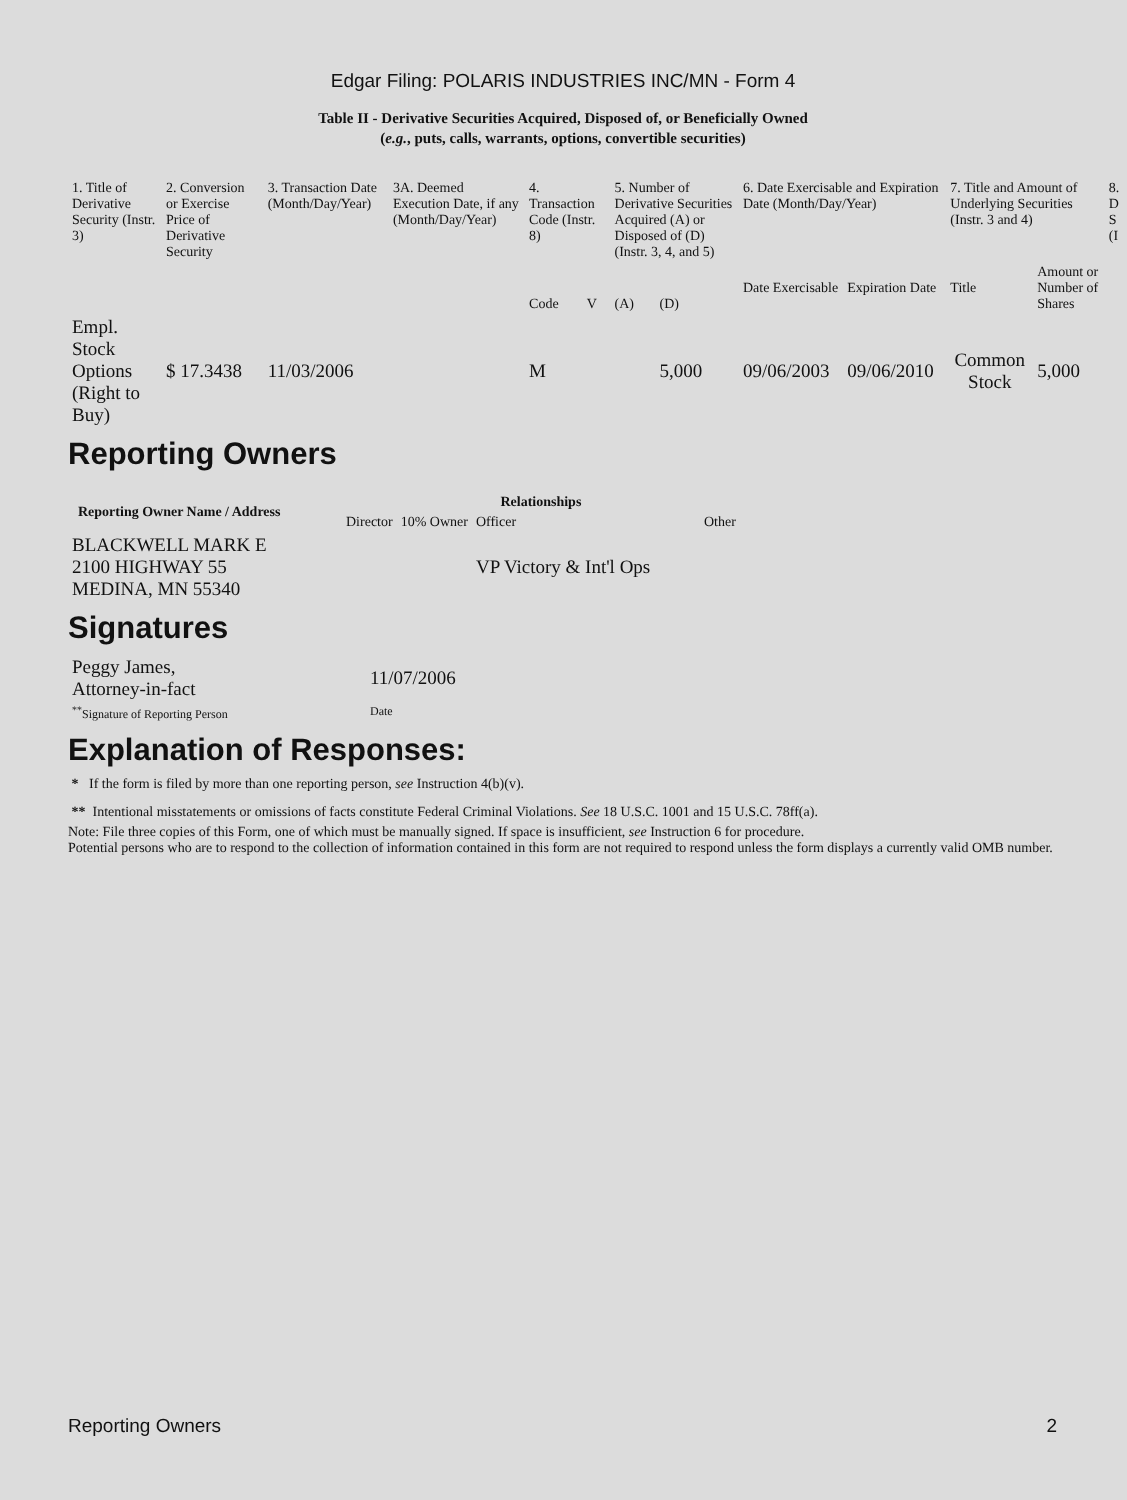Edgar Filing: POLARIS INDUSTRIES INC/MN - Form 4
Table II - Derivative Securities Acquired, Disposed of, or Beneficially Owned
(e.g., puts, calls, warrants, options, convertible securities)
| 1. Title of Derivative Security (Instr. 3) | 2. Conversion or Exercise Price of Derivative Security | 3. Transaction Date (Month/Day/Year) | 3A. Deemed Execution Date, if any (Month/Day/Year) | 4. Transaction Code (Instr. 8) | | 5. Number of Derivative Securities Acquired (A) or Disposed of (D) (Instr. 3, 4, and 5) | | 6. Date Exercisable and Expiration Date (Month/Day/Year) | | 7. Title and Amount of Underlying Securities (Instr. 3 and 4) | | 8. D S (I |
| | | | | Code | V | (A) | (D) | Date Exercisable | Expiration Date | Title | Amount or Number of Shares | |
| Empl. Stock Options (Right to Buy) | $ 17.3438 | 11/03/2006 | | M | | | 5,000 | 09/06/2003 | 09/06/2010 | Common Stock | 5,000 | |
Reporting Owners
| Reporting Owner Name / Address | Relationships | | | |
| --- | --- | --- | --- | --- |
| | Director | 10% Owner | Officer | Other |
| BLACKWELL MARK E 2100 HIGHWAY 55 MEDINA, MN 55340 | | | VP Victory & Int'l Ops | |
Signatures
| Peggy James, Attorney-in-fact | 11/07/2006 |
| <sup>**</sup> Signature of Reporting Person | Date |
Explanation of Responses:
* If the form is filed by more than one reporting person, see Instruction 4(b)(v).
** Intentional misstatements or omissions of facts constitute Federal Criminal Violations. See 18 U.S.C. 1001 and 15 U.S.C. 78ff(a).
Note: File three copies of this Form, one of which must be manually signed. If space is insufficient, see Instruction 6 for procedure.
Potential persons who are to respond to the collection of information contained in this form are not required to respond unless the form displays a currently valid OMB number.
Reporting Owners 2